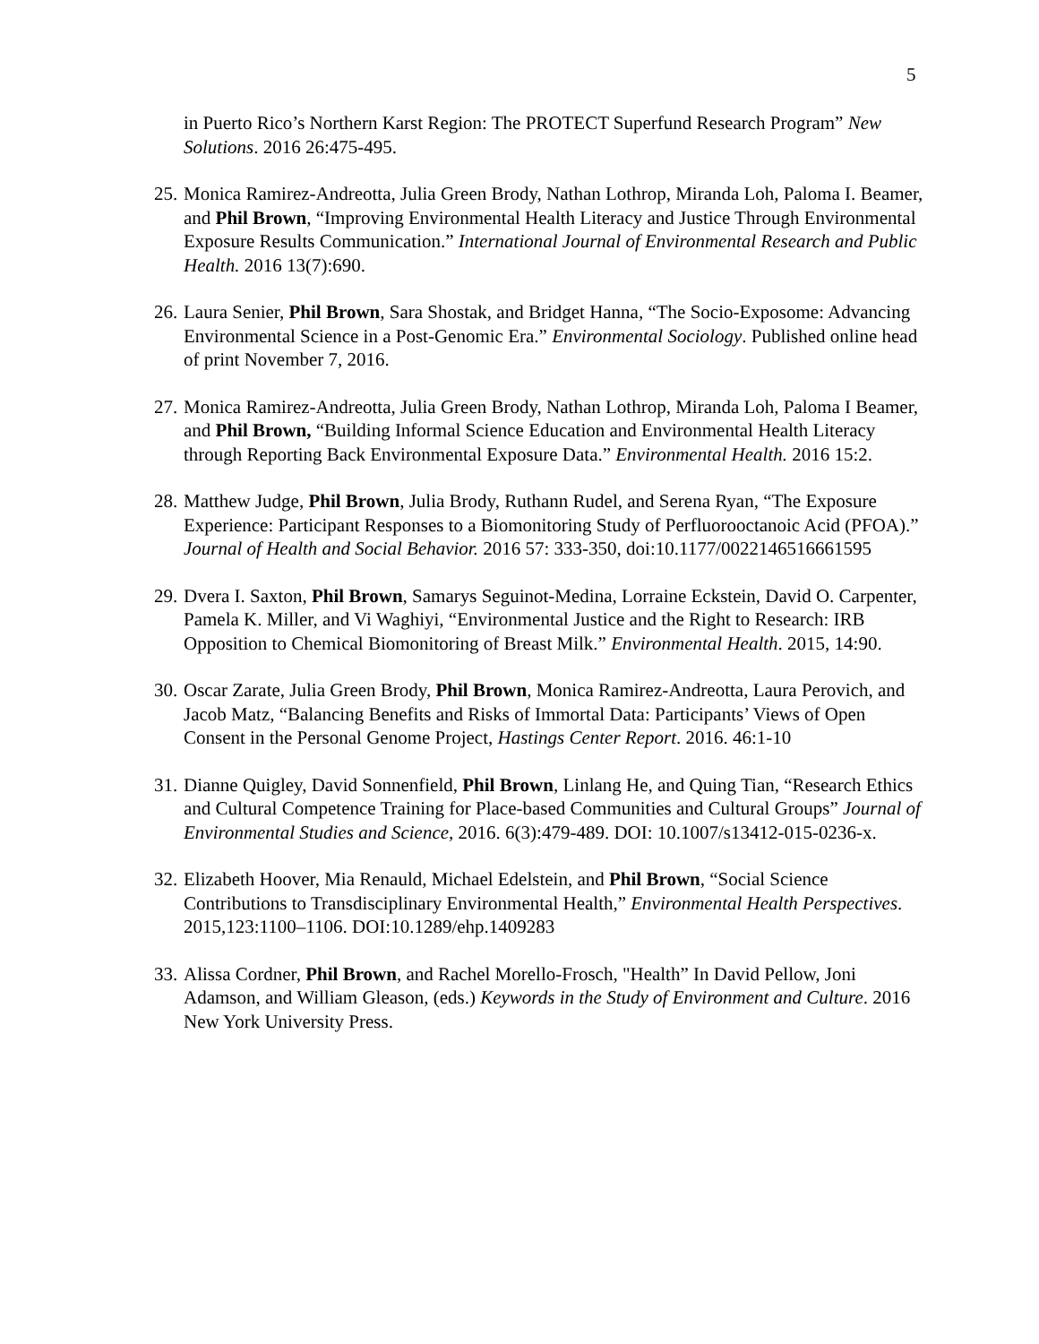5
in Puerto Rico’s Northern Karst Region: The PROTECT Superfund Research Program” New Solutions. 2016 26:475-495.
25.
Monica Ramirez-Andreotta, Julia Green Brody, Nathan Lothrop, Miranda Loh, Paloma I. Beamer, and Phil Brown, “Improving Environmental Health Literacy and Justice Through Environmental Exposure Results Communication.” International Journal of Environmental Research and Public Health. 2016 13(7):690.
26.
Laura Senier, Phil Brown, Sara Shostak, and Bridget Hanna, “The Socio-Exposome: Advancing Environmental Science in a Post-Genomic Era.” Environmental Sociology. Published online head of print November 7, 2016.
27.
Monica Ramirez-Andreotta, Julia Green Brody, Nathan Lothrop, Miranda Loh, Paloma I Beamer, and Phil Brown, “Building Informal Science Education and Environmental Health Literacy through Reporting Back Environmental Exposure Data.” Environmental Health. 2016 15:2.
28.
Matthew Judge, Phil Brown, Julia Brody, Ruthann Rudel, and Serena Ryan, “The Exposure Experience: Participant Responses to a Biomonitoring Study of Perfluorooctanoic Acid (PFOA).” Journal of Health and Social Behavior. 2016 57: 333-350, doi:10.1177/0022146516661595
29.
Dvera I. Saxton, Phil Brown, Samarys Seguinot-Medina, Lorraine Eckstein, David O. Carpenter, Pamela K. Miller, and Vi Waghiyi, “Environmental Justice and the Right to Research: IRB Opposition to Chemical Biomonitoring of Breast Milk.” Environmental Health. 2015, 14:90.
30.
Oscar Zarate, Julia Green Brody, Phil Brown, Monica Ramirez-Andreotta, Laura Perovich, and Jacob Matz, “Balancing Benefits and Risks of Immortal Data: Participants’ Views of Open Consent in the Personal Genome Project, Hastings Center Report. 2016. 46:1-10
31.
Dianne Quigley, David Sonnenfield, Phil Brown, Linlang He, and Quing Tian, “Research Ethics and Cultural Competence Training for Place-based Communities and Cultural Groups” Journal of Environmental Studies and Science, 2016. 6(3):479-489. DOI: 10.1007/s13412-015-0236-x.
32.
Elizabeth Hoover, Mia Renauld, Michael Edelstein, and Phil Brown, “Social Science Contributions to Transdisciplinary Environmental Health,” Environmental Health Perspectives. 2015,123:1100–1106. DOI:10.1289/ehp.1409283
33.
Alissa Cordner, Phil Brown, and Rachel Morello-Frosch, "Health” In David Pellow, Joni Adamson, and William Gleason, (eds.) Keywords in the Study of Environment and Culture. 2016 New York University Press.